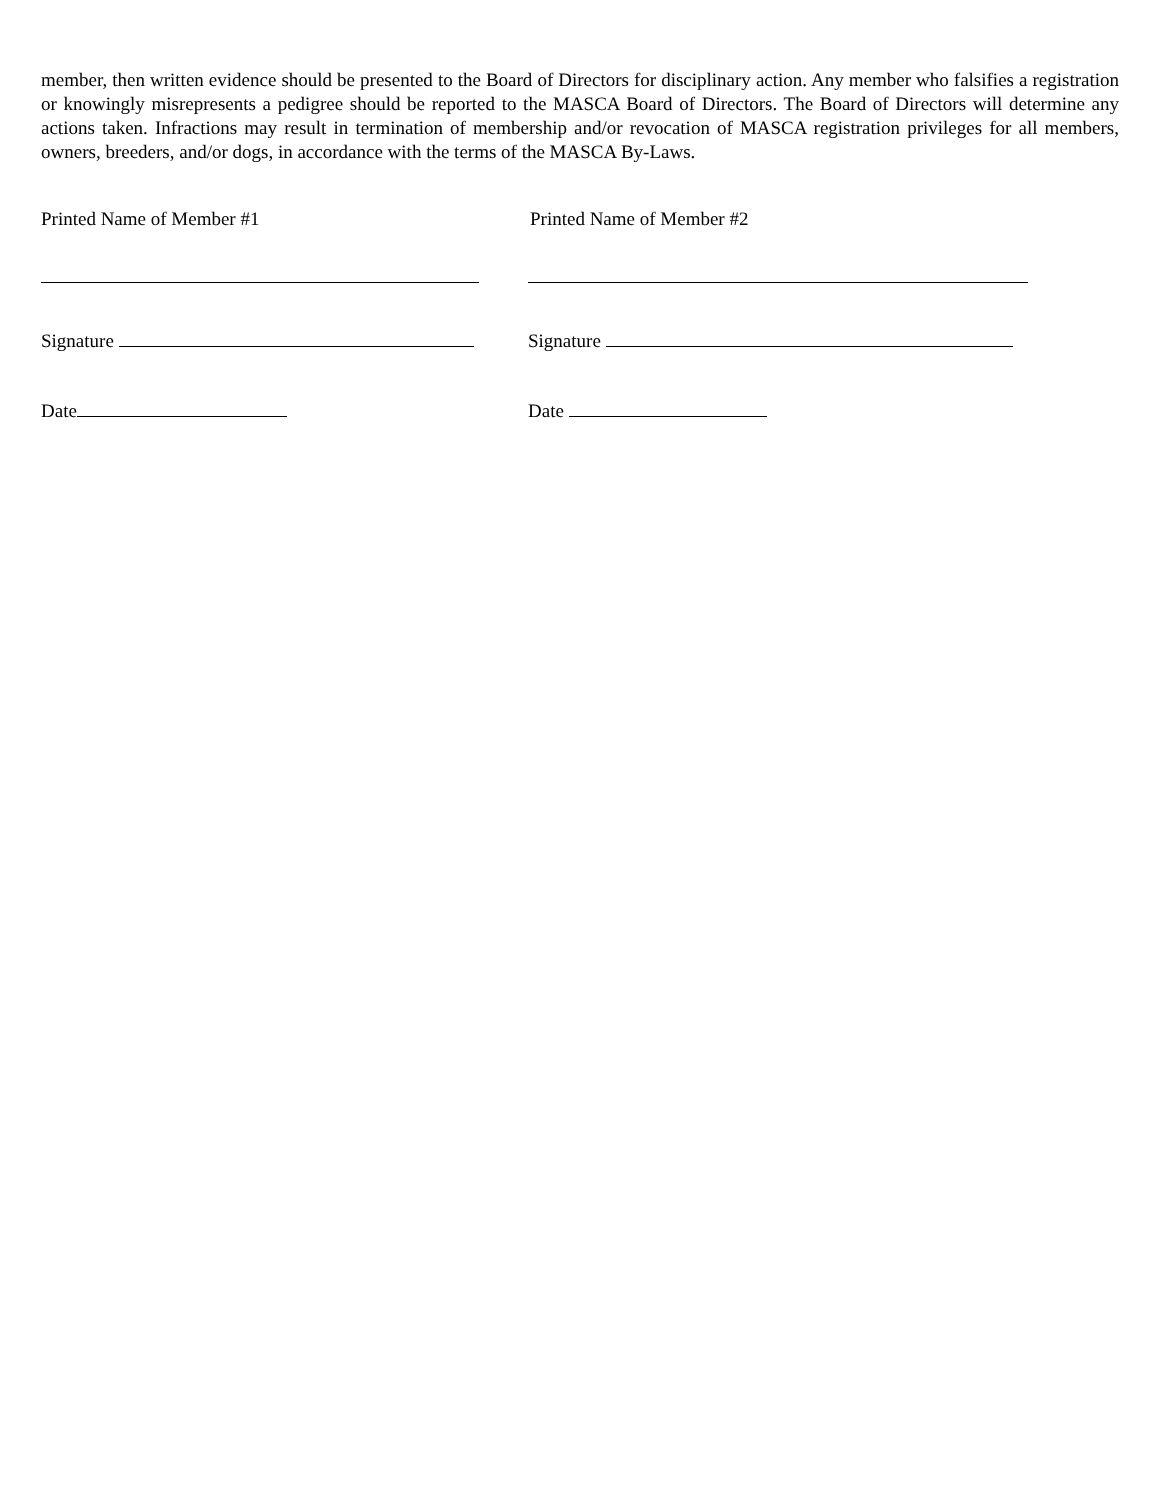member, then written evidence should be presented to the Board of Directors for disciplinary action. Any member who falsifies a registration or knowingly misrepresents a pedigree should be reported to the MASCA Board of Directors. The Board of Directors will determine any actions taken. Infractions may result in termination of membership and/or revocation of MASCA registration privileges for all members, owners, breeders, and/or dogs, in accordance with the terms of the MASCA By-Laws.
Printed Name of Member #1 Printed Name of Member #2
Signature Signature
Date Date